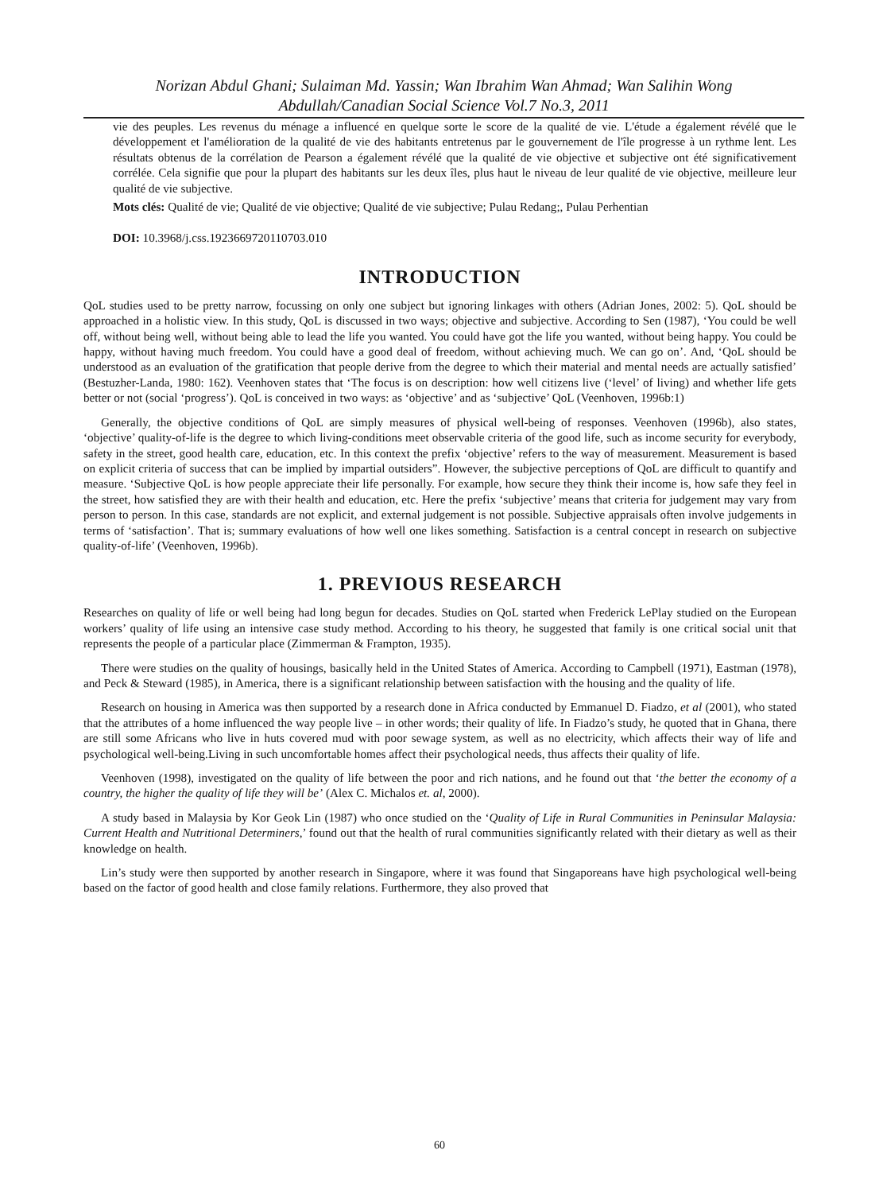Norizan Abdul Ghani; Sulaiman Md. Yassin; Wan Ibrahim Wan Ahmad; Wan Salihin Wong
Abdullah/Canadian Social Science Vol.7 No.3, 2011
vie des peuples. Les revenus du ménage a influencé en quelque sorte le score de la qualité de vie. L'étude a également révélé que le développement et l'amélioration de la qualité de vie des habitants entretenus par le gouvernement de l'île progresse à un rythme lent. Les résultats obtenus de la corrélation de Pearson a également révélé que la qualité de vie objective et subjective ont été significativement corrélée. Cela signifie que pour la plupart des habitants sur les deux îles, plus haut le niveau de leur qualité de vie objective, meilleure leur qualité de vie subjective.
Mots clés: Qualité de vie; Qualité de vie objective; Qualité de vie subjective; Pulau Redang;, Pulau Perhentian
DOI: 10.3968/j.css.1923669720110703.010
INTRODUCTION
QoL studies used to be pretty narrow, focussing on only one subject but ignoring linkages with others (Adrian Jones, 2002: 5). QoL should be approached in a holistic view. In this study, QoL is discussed in two ways; objective and subjective. According to Sen (1987), ‘You could be well off, without being well, without being able to lead the life you wanted. You could have got the life you wanted, without being happy. You could be happy, without having much freedom. You could have a good deal of freedom, without achieving much. We can go on’. And, ‘QoL should be understood as an evaluation of the gratification that people derive from the degree to which their material and mental needs are actually satisfied’ (Bestuzher-Landa, 1980: 162). Veenhoven states that ‘The focus is on description: how well citizens live (‘level’ of living) and whether life gets better or not (social ‘progress’). QoL is conceived in two ways: as ‘objective’ and as ‘subjective’ QoL (Veenhoven, 1996b:1)
Generally, the objective conditions of QoL are simply measures of physical well-being of responses. Veenhoven (1996b), also states, ‘objective’ quality-of-life is the degree to which living-conditions meet observable criteria of the good life, such as income security for everybody, safety in the street, good health care, education, etc. In this context the prefix ‘objective’ refers to the way of measurement. Measurement is based on explicit criteria of success that can be implied by impartial outsiders”. However, the subjective perceptions of QoL are difficult to quantify and measure. ‘Subjective QoL is how people appreciate their life personally. For example, how secure they think their income is, how safe they feel in the street, how satisfied they are with their health and education, etc. Here the prefix ‘subjective’ means that criteria for judgement may vary from person to person. In this case, standards are not explicit, and external judgement is not possible. Subjective appraisals often involve judgements in terms of ‘satisfaction’. That is; summary evaluations of how well one likes something. Satisfaction is a central concept in research on subjective quality-of-life’ (Veenhoven, 1996b).
1. PREVIOUS RESEARCH
Researches on quality of life or well being had long begun for decades. Studies on QoL started when Frederick LePlay studied on the European workers’ quality of life using an intensive case study method. According to his theory, he suggested that family is one critical social unit that represents the people of a particular place (Zimmerman & Frampton, 1935).
There were studies on the quality of housings, basically held in the United States of America. According to Campbell (1971), Eastman (1978), and Peck & Steward (1985), in America, there is a significant relationship between satisfaction with the housing and the quality of life.
Research on housing in America was then supported by a research done in Africa conducted by Emmanuel D. Fiadzo, et al (2001), who stated that the attributes of a home influenced the way people live – in other words; their quality of life. In Fiadzo’s study, he quoted that in Ghana, there are still some Africans who live in huts covered mud with poor sewage system, as well as no electricity, which affects their way of life and psychological well-being.Living in such uncomfortable homes affect their psychological needs, thus affects their quality of life.
Veenhoven (1998), investigated on the quality of life between the poor and rich nations, and he found out that ‘the better the economy of a country, the higher the quality of life they will be’ (Alex C. Michalos et. al, 2000).
A study based in Malaysia by Kor Geok Lin (1987) who once studied on the ‘Quality of Life in Rural Communities in Peninsular Malaysia: Current Health and Nutritional Determiners,’ found out that the health of rural communities significantly related with their dietary as well as their knowledge on health.
Lin’s study were then supported by another research in Singapore, where it was found that Singaporeans have high psychological well-being based on the factor of good health and close family relations. Furthermore, they also proved that
60